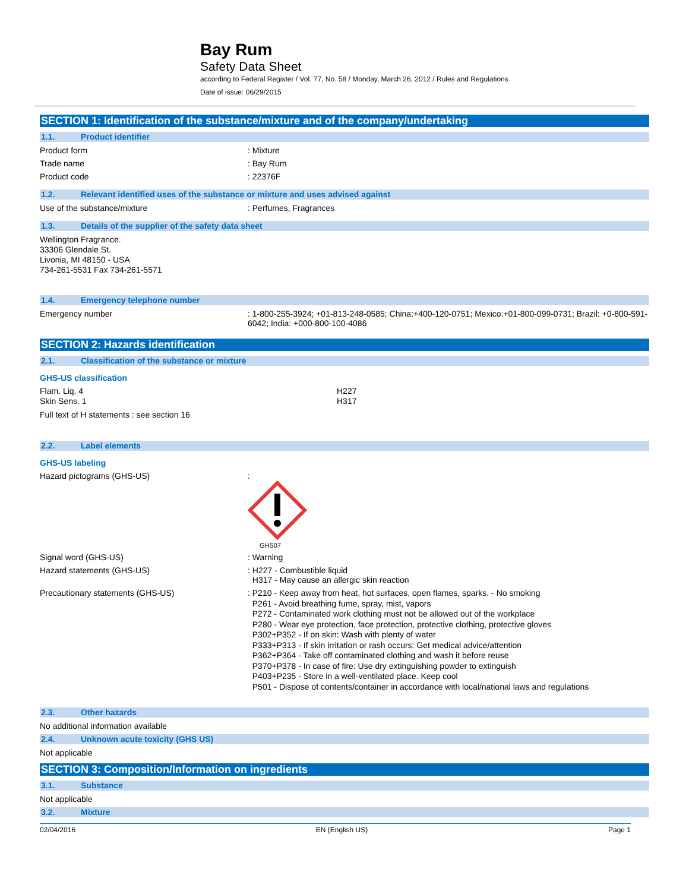Bay Rum
Safety Data Sheet
according to Federal Register / Vol. 77, No. 58 / Monday, March 26, 2012 / Rules and Regulations
Date of issue: 06/29/2015
SECTION 1: Identification of the substance/mixture and of the company/undertaking
1.1. Product identifier
Product form : Mixture
Trade name : Bay Rum
Product code : 22376F
1.2. Relevant identified uses of the substance or mixture and uses advised against
Use of the substance/mixture : Perfumes, Fragrances
1.3. Details of the supplier of the safety data sheet
Wellington Fragrance.
33306 Glendale St.
Livonia, MI 48150 - USA
734-261-5531 Fax 734-261-5571
1.4. Emergency telephone number
Emergency number : 1-800-255-3924; +01-813-248-0585; China:+400-120-0751; Mexico:+01-800-099-0731; Brazil: +0-800-591-6042; India: +000-800-100-4086
SECTION 2: Hazards identification
2.1. Classification of the substance or mixture
GHS-US classification
Flam. Liq. 4
Skin Sens. 1
H227
H317
Full text of H statements : see section 16
2.2. Label elements
GHS-US labeling
Hazard pictograms (GHS-US) :
GHS07
Signal word (GHS-US) : Warning
Hazard statements (GHS-US) : H227 - Combustible liquid
H317 - May cause an allergic skin reaction
Precautionary statements (GHS-US)
: P210 - Keep away from heat, hot surfaces, open flames, sparks. - No smoking
P261 - Avoid breathing fume, spray, mist, vapors
P272 - Contaminated work clothing must not be allowed out of the workplace
P280 - Wear eye protection, face protection, protective clothing, protective gloves
P302+P352 - If on skin: Wash with plenty of water
P333+P313 - If skin irritation or rash occurs: Get medical advice/attention
P362+P364 - Take off contaminated clothing and wash it before reuse
P370+P378 - In case of fire: Use dry extinguishing powder to extinguish
P403+P235 - Store in a well-ventilated place. Keep cool
P501 - Dispose of contents/container in accordance with local/national laws and regulations
2.3. Other hazards
No additional information available
2.4. Unknown acute toxicity (GHS US)
Not applicable
SECTION 3: Composition/Information on ingredients
3.1. Substance
Not applicable
3.2. Mixture
02/04/2016 EN (English US) Page 1